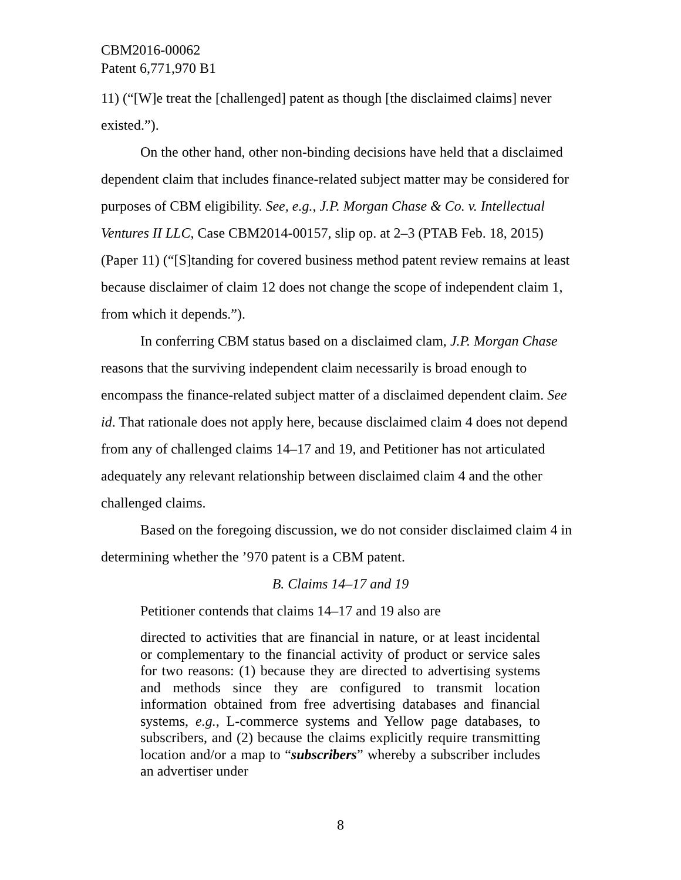CBM2016-00062
Patent 6,771,970 B1
11) (“[W]e treat the [challenged] patent as though [the disclaimed claims] never existed.”).
On the other hand, other non-binding decisions have held that a disclaimed dependent claim that includes finance-related subject matter may be considered for purposes of CBM eligibility. See, e.g., J.P. Morgan Chase & Co. v. Intellectual Ventures II LLC, Case CBM2014-00157, slip op. at 2–3 (PTAB Feb. 18, 2015) (Paper 11) (“[S]tanding for covered business method patent review remains at least because disclaimer of claim 12 does not change the scope of independent claim 1, from which it depends.”).
In conferring CBM status based on a disclaimed clam, J.P. Morgan Chase reasons that the surviving independent claim necessarily is broad enough to encompass the finance-related subject matter of a disclaimed dependent claim. See id. That rationale does not apply here, because disclaimed claim 4 does not depend from any of challenged claims 14–17 and 19, and Petitioner has not articulated adequately any relevant relationship between disclaimed claim 4 and the other challenged claims.
Based on the foregoing discussion, we do not consider disclaimed claim 4 in determining whether the ’970 patent is a CBM patent.
B. Claims 14–17 and 19
Petitioner contends that claims 14–17 and 19 also are
directed to activities that are financial in nature, or at least incidental or complementary to the financial activity of product or service sales for two reasons: (1) because they are directed to advertising systems and methods since they are configured to transmit location information obtained from free advertising databases and financial systems, e.g., L-commerce systems and Yellow page databases, to subscribers, and (2) because the claims explicitly require transmitting location and/or a map to “subscribers” whereby a subscriber includes an advertiser under
8